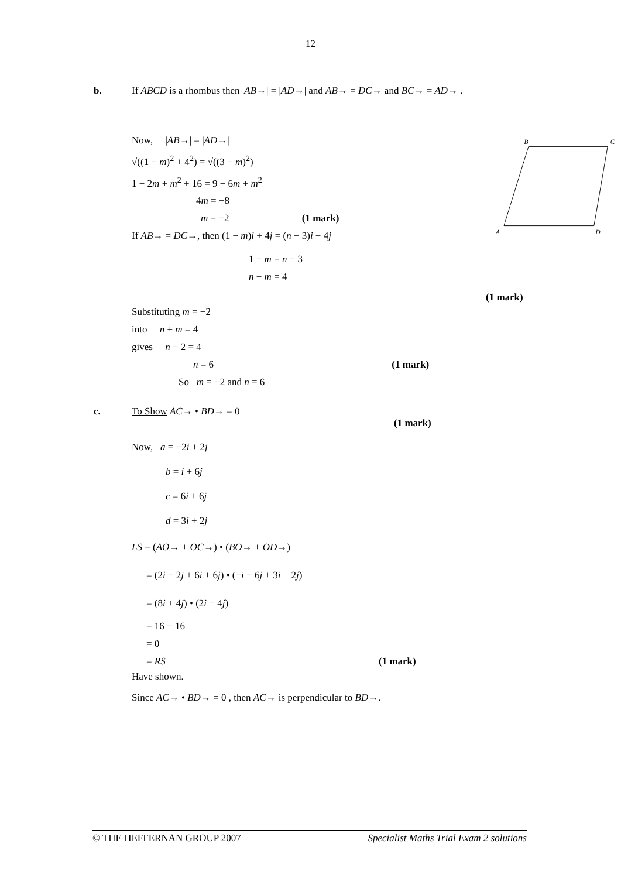12
b. If ABCD is a rhombus then |AB→| = |AD→| and AB→ = DC→ and BC→ = AD→ .
Now, |AB→| = |AD→|
√((1 − m)<sup>2</sup> + 4<sup>2</sup>) = √((3 − m)<sup>2</sup>)
1 − 2m + m<sup>2</sup> + 16 = 9 − 6m + m<sup>2</sup>
4m = −8
m = −2 (1 mark)
If AB→ = DC→, then (1 − m)i + 4j = (n − 3)i + 4j
1 − m = n − 3
n + m = 4
B
C
A
D
(1 mark)
Substituting m = −2
into n + m = 4
gives n − 2 = 4
n = 6 (1 mark)
So m = −2 and n = 6
c. To Show AC→ • BD→ = 0
(1 mark)
Now, a = −2i + 2j
b = i + 6j
c = 6i + 6j
d = 3i + 2j
LS = (AO→ + OC→) • (BO→ + OD→)
= (2i − 2j + 6i + 6j) • (−i − 6j + 3i + 2j)
= (8i + 4j) • (2i − 4j)
= 16 − 16
= 0
= RS (1 mark)
Have shown.
Since AC→ • BD→ = 0 , then AC→ is perpendicular to BD→.
© THE HEFFERNAN GROUP 2007 Specialist Maths Trial Exam 2 solutions